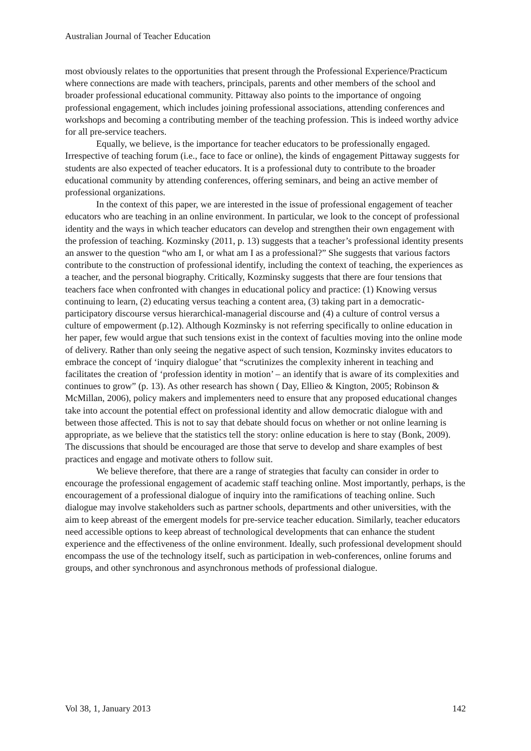Australian Journal of Teacher Education
most obviously relates to the opportunities that present through the Professional Experience/Practicum where connections are made with teachers, principals, parents and other members of the school and broader professional educational community. Pittaway also points to the importance of ongoing professional engagement, which includes joining professional associations, attending conferences and workshops and becoming a contributing member of the teaching profession. This is indeed worthy advice for all pre-service teachers.
Equally, we believe, is the importance for teacher educators to be professionally engaged. Irrespective of teaching forum (i.e., face to face or online), the kinds of engagement Pittaway suggests for students are also expected of teacher educators. It is a professional duty to contribute to the broader educational community by attending conferences, offering seminars, and being an active member of professional organizations.
In the context of this paper, we are interested in the issue of professional engagement of teacher educators who are teaching in an online environment. In particular, we look to the concept of professional identity and the ways in which teacher educators can develop and strengthen their own engagement with the profession of teaching. Kozminsky (2011, p. 13) suggests that a teacher’s professional identity presents an answer to the question “who am I, or what am I as a professional?” She suggests that various factors contribute to the construction of professional identify, including the context of teaching, the experiences as a teacher, and the personal biography. Critically, Kozminsky suggests that there are four tensions that teachers face when confronted with changes in educational policy and practice: (1) Knowing versus continuing to learn, (2) educating versus teaching a content area, (3) taking part in a democratic-participatory discourse versus hierarchical-managerial discourse and (4) a culture of control versus a culture of empowerment (p.12). Although Kozminsky is not referring specifically to online education in her paper, few would argue that such tensions exist in the context of faculties moving into the online mode of delivery. Rather than only seeing the negative aspect of such tension, Kozminsky invites educators to embrace the concept of ‘inquiry dialogue’ that “scrutinizes the complexity inherent in teaching and facilitates the creation of ‘profession identity in motion’ – an identify that is aware of its complexities and continues to grow” (p. 13). As other research has shown ( Day, Ellieo & Kington, 2005; Robinson & McMillan, 2006), policy makers and implementers need to ensure that any proposed educational changes take into account the potential effect on professional identity and allow democratic dialogue with and between those affected. This is not to say that debate should focus on whether or not online learning is appropriate, as we believe that the statistics tell the story: online education is here to stay (Bonk, 2009). The discussions that should be encouraged are those that serve to develop and share examples of best practices and engage and motivate others to follow suit.
We believe therefore, that there are a range of strategies that faculty can consider in order to encourage the professional engagement of academic staff teaching online. Most importantly, perhaps, is the encouragement of a professional dialogue of inquiry into the ramifications of teaching online. Such dialogue may involve stakeholders such as partner schools, departments and other universities, with the aim to keep abreast of the emergent models for pre-service teacher education. Similarly, teacher educators need accessible options to keep abreast of technological developments that can enhance the student experience and the effectiveness of the online environment. Ideally, such professional development should encompass the use of the technology itself, such as participation in web-conferences, online forums and groups, and other synchronous and asynchronous methods of professional dialogue.
Vol 38, 1, January 2013 142